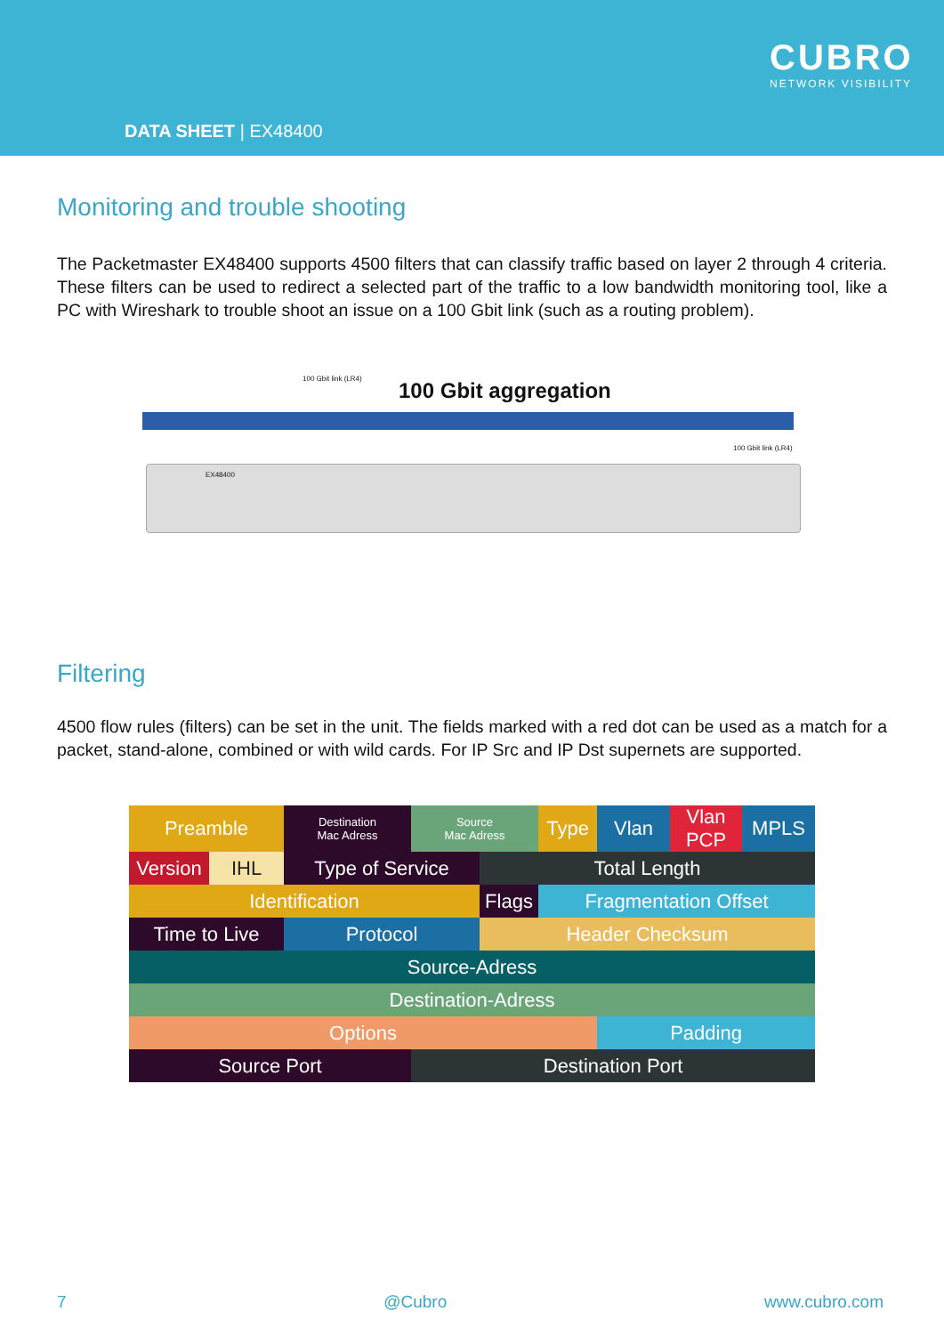CUBRO
NETWORK VISIBILITY
DATA SHEET | EX48400
Monitoring and trouble shooting
The Packetmaster EX48400 supports 4500 filters that can classify traffic based on layer 2 through 4 criteria. These filters can be used to redirect a selected part of the traffic to a low bandwidth monitoring tool, like a PC with Wireshark to trouble shoot an issue on a 100 Gbit link (such as a routing problem).
100 Gbit link (LR4) 100 Gbit aggregation
100 Gbit link (LR4)
EX48400
Filtering
4500 flow rules (filters) can be set in the unit. The fields marked with a red dot can be used as a match for a packet, stand-alone, combined or with wild cards. For IP Src and IP Dst supernets are supported.
| Preamble | | Destination Mac Adress | Source Mac Adress | | Type | Vlan | Vlan PCP | MPLS |
| Version | IHL | Type of Service | | Total Length | | | | |
| Identification | | | | Flags | Fragmentation Offset | | | |
| Time to Live | | Protocol | | Header Checksum | | | | |
| Source-Adress | | | | | | | | |
| Destination-Adress | | | | | | | | |
| Options | | | | | | Padding | | |
| Source Port | | | Destination Port | | | | | |
7 @Cubro www.cubro.com